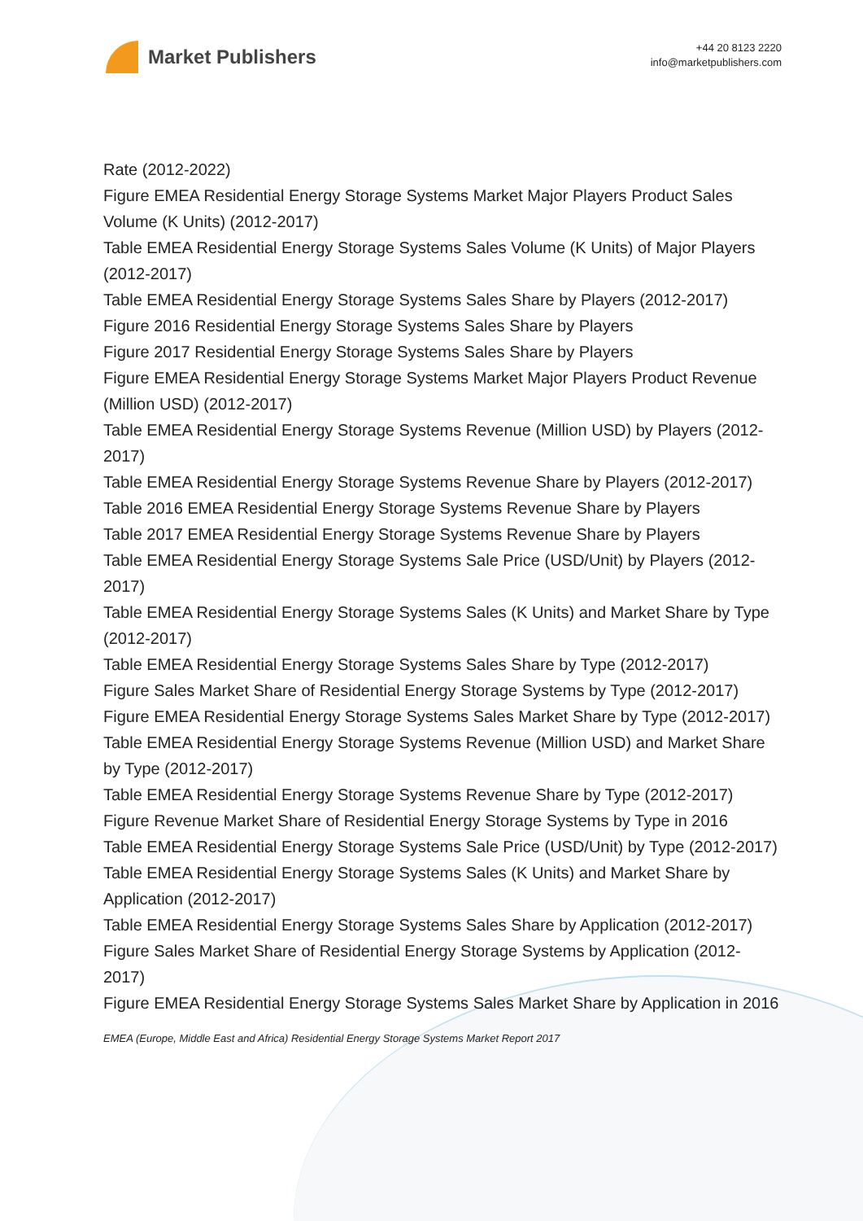Market Publishers
+44 20 8123 2220
info@marketpublishers.com
Rate (2012-2022)
Figure EMEA Residential Energy Storage Systems Market Major Players Product Sales Volume (K Units) (2012-2017)
Table EMEA Residential Energy Storage Systems Sales Volume (K Units) of Major Players (2012-2017)
Table EMEA Residential Energy Storage Systems Sales Share by Players (2012-2017)
Figure 2016 Residential Energy Storage Systems Sales Share by Players
Figure 2017 Residential Energy Storage Systems Sales Share by Players
Figure EMEA Residential Energy Storage Systems Market Major Players Product Revenue (Million USD) (2012-2017)
Table EMEA Residential Energy Storage Systems Revenue (Million USD) by Players (2012-2017)
Table EMEA Residential Energy Storage Systems Revenue Share by Players (2012-2017)
Table 2016 EMEA Residential Energy Storage Systems Revenue Share by Players
Table 2017 EMEA Residential Energy Storage Systems Revenue Share by Players
Table EMEA Residential Energy Storage Systems Sale Price (USD/Unit) by Players (2012-2017)
Table EMEA Residential Energy Storage Systems Sales (K Units) and Market Share by Type (2012-2017)
Table EMEA Residential Energy Storage Systems Sales Share by Type (2012-2017)
Figure Sales Market Share of Residential Energy Storage Systems by Type (2012-2017)
Figure EMEA Residential Energy Storage Systems Sales Market Share by Type (2012-2017)
Table EMEA Residential Energy Storage Systems Revenue (Million USD) and Market Share by Type (2012-2017)
Table EMEA Residential Energy Storage Systems Revenue Share by Type (2012-2017)
Figure Revenue Market Share of Residential Energy Storage Systems by Type in 2016
Table EMEA Residential Energy Storage Systems Sale Price (USD/Unit) by Type (2012-2017)
Table EMEA Residential Energy Storage Systems Sales (K Units) and Market Share by Application (2012-2017)
Table EMEA Residential Energy Storage Systems Sales Share by Application (2012-2017)
Figure Sales Market Share of Residential Energy Storage Systems by Application (2012-2017)
Figure EMEA Residential Energy Storage Systems Sales Market Share by Application in 2016
EMEA (Europe, Middle East and Africa) Residential Energy Storage Systems Market Report 2017